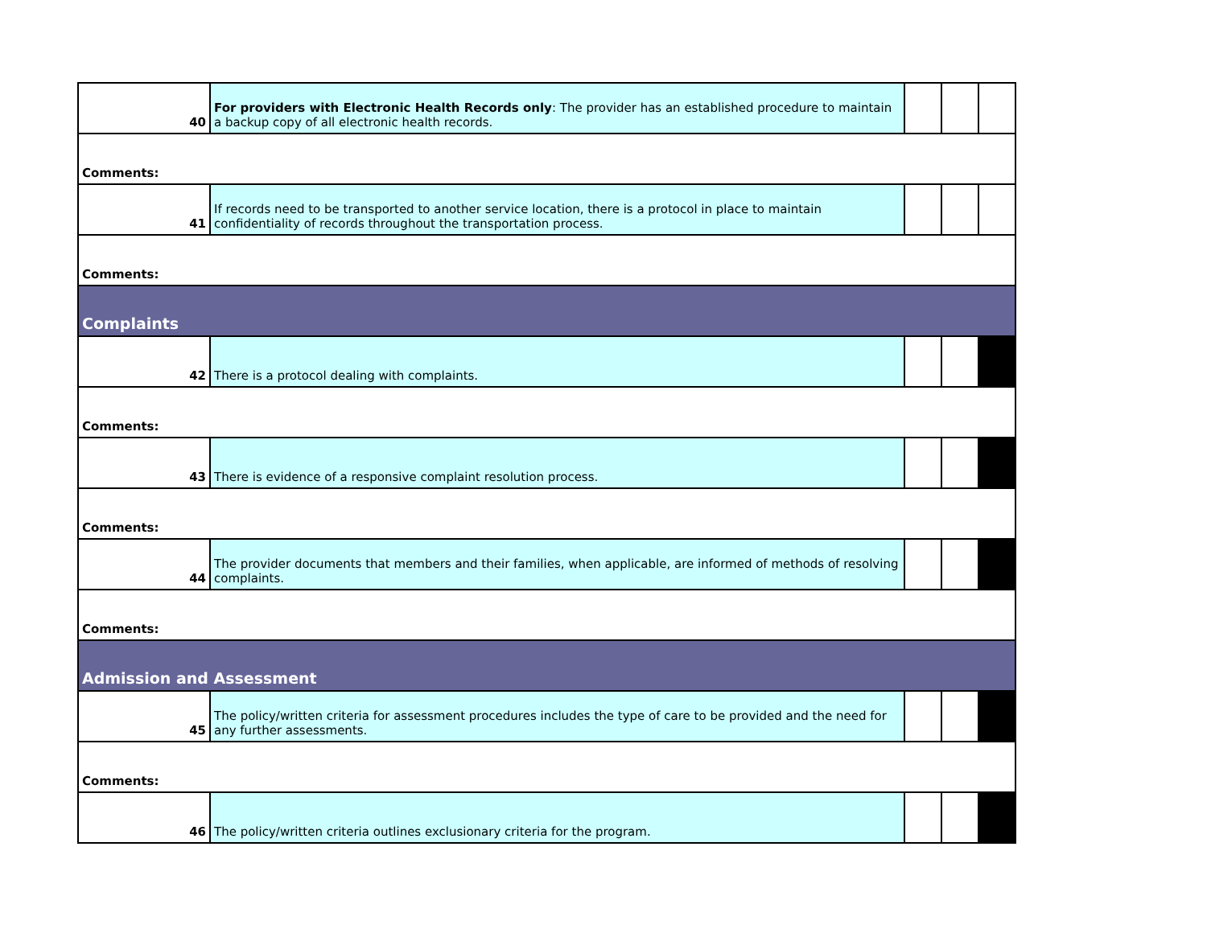| 40 | For providers with Electronic Health Records only : The provider has an established procedure to maintain a backup copy of all electronic health records. | | | |
| Comments: | | | | |
| 41 | If records need to be transported to another service location, there is a protocol in place to maintain confidentiality of records throughout the transportation process. | | | |
| Comments: | | | | |
| Complaints | | | | |
| 42 | There is a protocol dealing with complaints. | | | |
| Comments: | | | | |
| 43 | There is evidence of a responsive complaint resolution process. | | | |
| Comments: | | | | |
| 44 | The provider documents that members and their families, when applicable, are informed of methods of resolving complaints. | | | |
| Comments: | | | | |
| Admission and Assessment | | | | |
| 45 | The policy/written criteria for assessment procedures includes the type of care to be provided and the need for any further assessments. | | | |
| Comments: | | | | |
| 46 | The policy/written criteria outlines exclusionary criteria for the program. | | | |